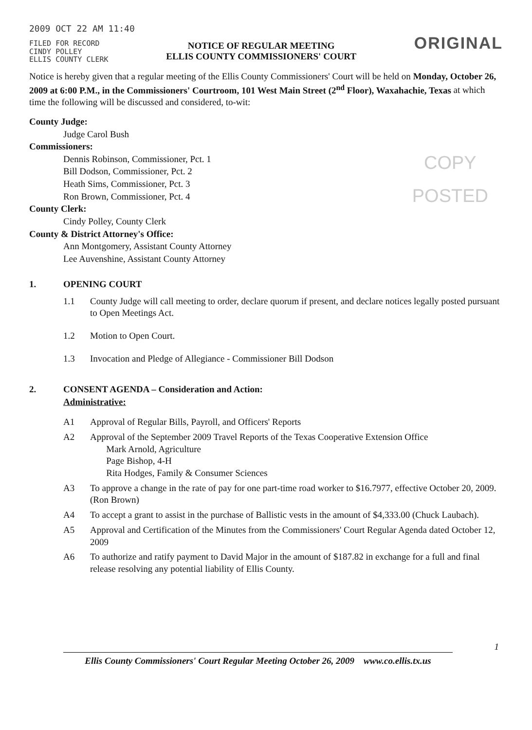2009 OCT 22 AM 11:40
FILED FOR RECORD
CINDY POLLEY
ELLIS COUNTY CLERK
NOTICE OF REGULAR MEETING
ELLIS COUNTY COMMISSIONERS' COURT
ORIGINAL
Notice is hereby given that a regular meeting of the Ellis County Commissioners' Court will be held on Monday, October 26, 2009 at 6:00 P.M., in the Commissioners' Courtroom, 101 West Main Street (2<sup>nd</sup> Floor), Waxahachie, Texas at which time the following will be discussed and considered, to-wit:
County Judge:
Judge Carol Bush
Commissioners:
Dennis Robinson, Commissioner, Pct. 1
Bill Dodson, Commissioner, Pct. 2
Heath Sims, Commissioner, Pct. 3
Ron Brown, Commissioner, Pct. 4
County Clerk:
Cindy Polley, County Clerk
County & District Attorney's Office:
Ann Montgomery, Assistant County Attorney
Lee Auvenshine, Assistant County Attorney
COPY
POSTED
1. OPENING COURT
1.1 County Judge will call meeting to order, declare quorum if present, and declare notices legally posted pursuant to Open Meetings Act.
1.2 Motion to Open Court.
1.3 Invocation and Pledge of Allegiance - Commissioner Bill Dodson
2. CONSENT AGENDA – Consideration and Action:
Administrative:
A1 Approval of Regular Bills, Payroll, and Officers' Reports
A2 Approval of the September 2009 Travel Reports of the Texas Cooperative Extension Office
Mark Arnold, Agriculture
Page Bishop, 4-H
Rita Hodges, Family & Consumer Sciences
A3 To approve a change in the rate of pay for one part-time road worker to $16.7977, effective October 20, 2009. (Ron Brown)
A4 To accept a grant to assist in the purchase of Ballistic vests in the amount of $4,333.00 (Chuck Laubach).
A5 Approval and Certification of the Minutes from the Commissioners' Court Regular Agenda dated October 12, 2009
A6 To authorize and ratify payment to David Major in the amount of $187.82 in exchange for a full and final release resolving any potential liability of Ellis County.
1
Ellis County Commissioners' Court Regular Meeting October 26, 2009 www.co.ellis.tx.us